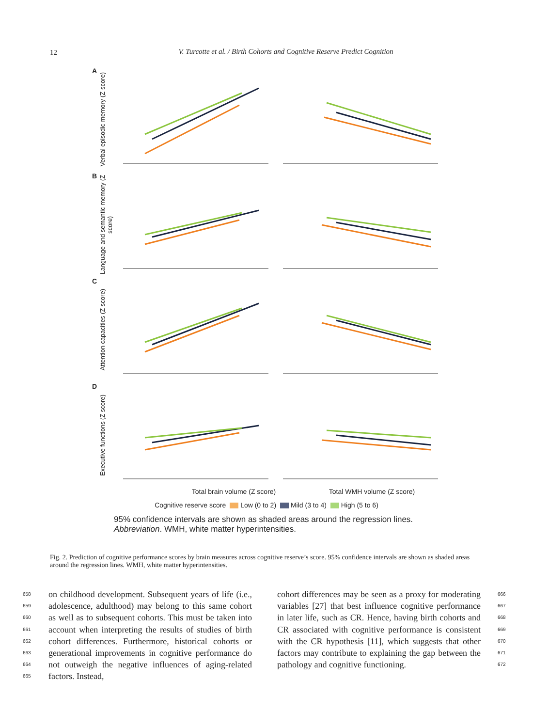12
V. Turcotte et al. / Birth Cohorts and Cognitive Reserve Predict Cognition
A
Verbal episodic memory (Z score)
B
Language and semantic memory (Z score)
C
Attention capacities (Z score)
D
Executive functions (Z score)
Total brain volume (Z score) Total WMH volume (Z score)
Cognitive reserve score Low (0 to 2) Mild (3 to 4) High (5 to 6)
95% confidence intervals are shown as shaded areas around the regression lines.
Abbreviation. WMH, white matter hyperintensities.
Fig. 2. Prediction of cognitive performance scores by brain measures across cognitive reserve’s score. 95% confidence intervals are shown as shaded areas around the regression lines. WMH, white matter hyperintensities.
658
659
660
661
662
663
664
665
on childhood development. Subsequent years of life (i.e., adolescence, adulthood) may belong to this same cohort as well as to subsequent cohorts. This must be taken into account when interpreting the results of studies of birth cohort differences. Furthermore, historical cohorts or generational improvements in cognitive performance do not outweigh the negative influences of aging-related factors. Instead,
cohort differences may be seen as a proxy for moderating variables [27] that best influence cognitive performance in later life, such as CR. Hence, having birth cohorts and CR associated with cognitive performance is consistent with the CR hypothesis [11], which suggests that other factors may contribute to explaining the gap between the pathology and cognitive functioning.
666
667
668
669
670
671
672